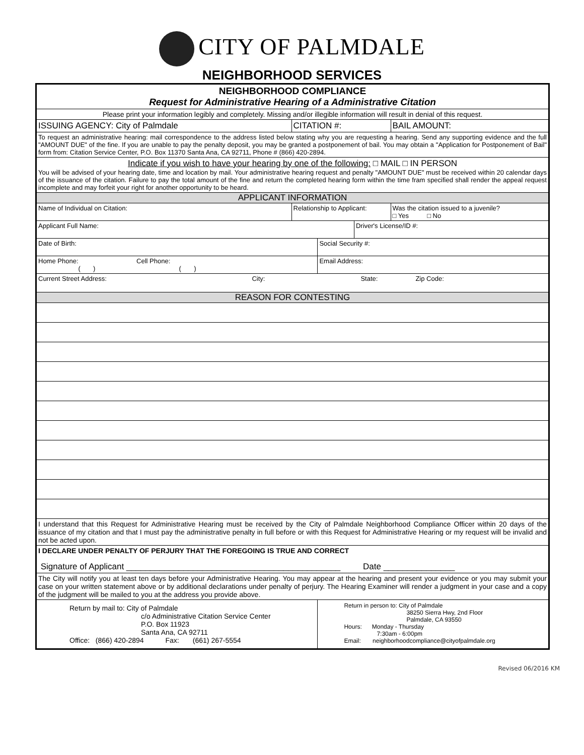CITY OF PALMDALE
NEIGHBORHOOD SERVICES
| NEIGHBORHOOD COMPLIANCE Request for Administrative Hearing of a Administrative Citation | | | | |
| Please print your information legibly and completely. Missing and/or illegible information will result in denial of this request. | | | | |
| ISSUING AGENCY: City of Palmdale | CITATION #: | | | BAIL AMOUNT: |
| To request an administrative hearing: mail correspondence to the address listed below stating why you are requesting a hearing. Send any supporting evidence and the full "AMOUNT DUE" of the fine. If you are unable to pay the penalty deposit, you may be granted a postponement of bail. You may obtain a "Application for Postponement of Bail" form from: Citation Service Center, P.O. Box 11370 Santa Ana, CA 92711, Phone # (866) 420-2894. | | | | |
| Indicate if you wish to have your hearing by one of the following: □ MAIL □ IN PERSON You will be advised of your hearing date, time and location by mail. Your administrative hearing request and penalty "AMOUNT DUE" must be received within 20 calendar days of the issuance of the citation. Failure to pay the total amount of the fine and return the completed hearing form within the time fram specified shall render the appeal request incomplete and may forfeit your right for another opportunity to be heard. | | | | |
| APPLICANT INFORMATION | | | | |
| Name of Individual on Citation: | Relationship to Applicant: | | | Was the citation issued to a juvenile? □ Yes □ No |
| Applicant Full Name: | | | Driver's License/ID #: | |
| Date of Birth: | | Social Security #: | | |
| Home Phone: Cell Phone: ( ) ( ) | | Email Address: | | |
| Current Street Address: City: State: Zip Code: | | | | |
| REASON FOR CONTESTING | | | | |
| I understand that this Request for Administrative Hearing must be received by the City of Palmdale Neighborhood Compliance Officer within 20 days of the issuance of my citation and that I must pay the administrative penalty in full before or with this Request for Administrative Hearing or my request will be invalid and not be acted upon. | | | | |
| I DECLARE UNDER PENALTY OF PERJURY THAT THE FOREGOING IS TRUE AND CORRECT Signature of Applicant _____________________________________________ Date _______________ | | | | |
| The City will notify you at least ten days before your Administrative Hearing. You may appear at the hearing and present your evidence or you may submit your case on your written statement above or by additional declarations under penalty of perjury. The Hearing Examiner will render a judgment in your case and a copy of the judgment will be mailed to you at the address you provide above. | | | | |
| Return by mail to: City of Palmdale c/o Administrative Citation Service Center P.O. Box 11923 Santa Ana, CA 92711 Office: (866) 420-2894 Fax: (661) 267-5554 | | Return in person to: City of Palmdale 38250 Sierra Hwy, 2nd Floor Palmdale, CA 93550 Hours: Monday - Thursday 7:30am - 6:00pm Email: neighborhoodcompliance@cityofpalmdale.org | | |
Revised 06/2016 KM